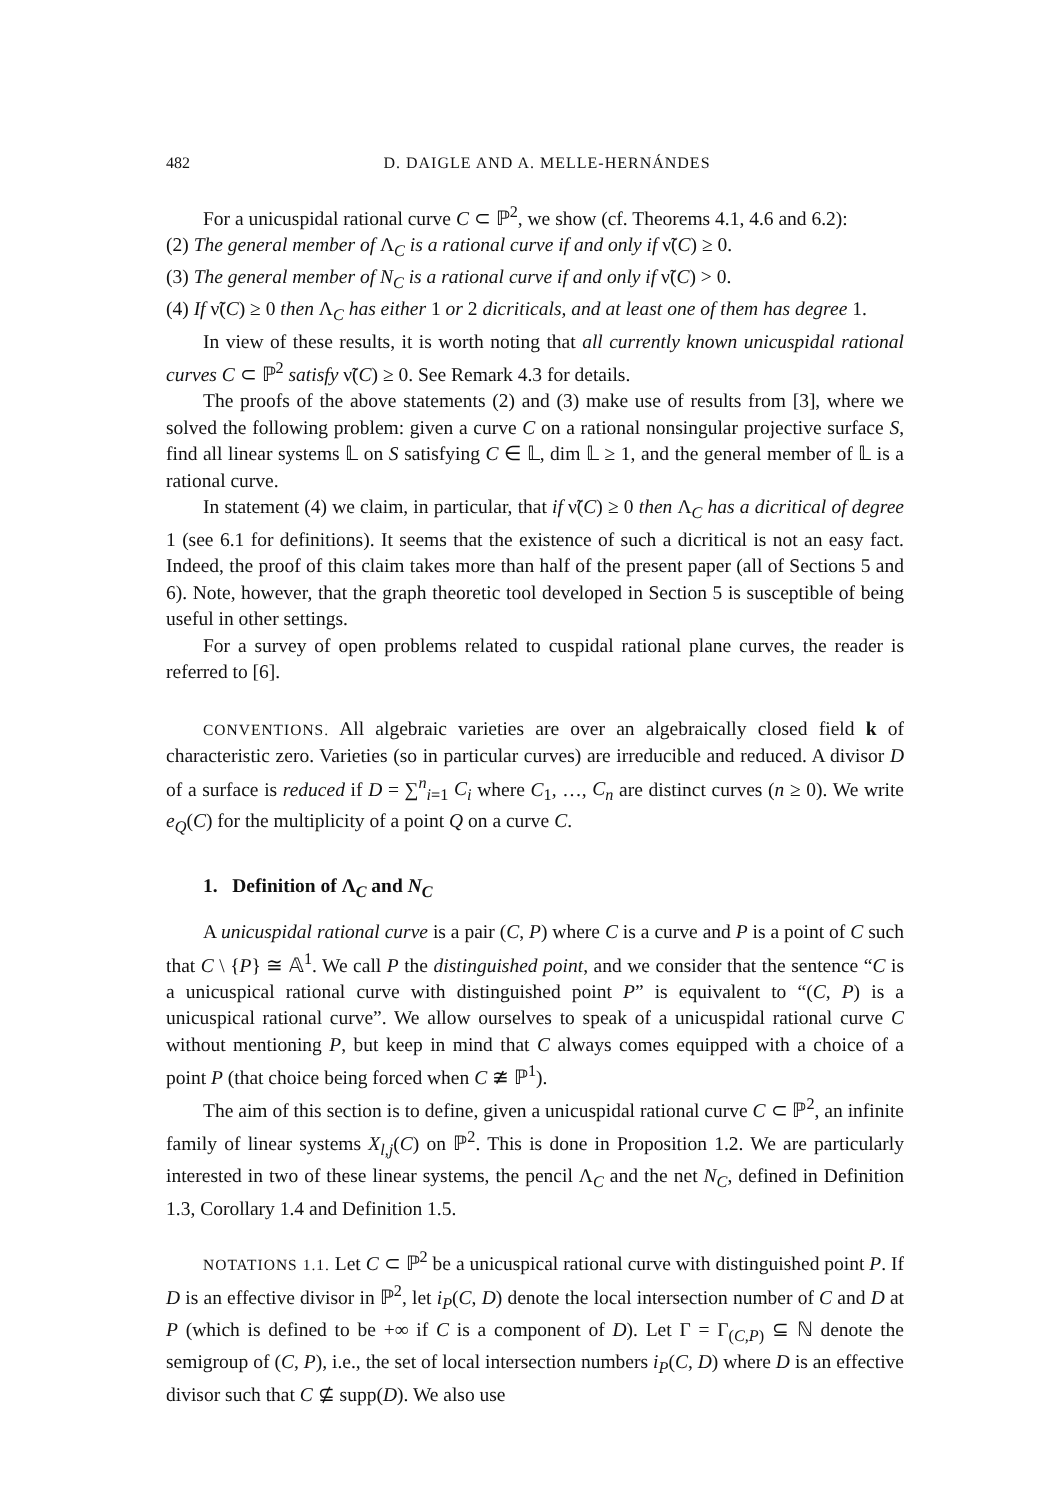482 D. DAIGLE AND A. MELLE-HERNÁNDES
For a unicuspidal rational curve C ⊂ ℙ<sup>2</sup>, we show (cf. Theorems 4.1, 4.6 and 6.2):
(2) The general member of Λ<sub>C</sub> is a rational curve if and only if ν̃(C) ≥ 0.
(3) The general member of N<sub>C</sub> is a rational curve if and only if ν̃(C) > 0.
(4) If ν̃(C) ≥ 0 then Λ<sub>C</sub> has either 1 or 2 dicriticals, and at least one of them has degree 1.
In view of these results, it is worth noting that all currently known unicuspidal rational curves C ⊂ ℙ<sup>2</sup> satisfy ν̃(C) ≥ 0. See Remark 4.3 for details.
The proofs of the above statements (2) and (3) make use of results from [3], where we solved the following problem: given a curve C on a rational nonsingular projective surface S, find all linear systems 𝕃 on S satisfying C ∈ 𝕃, dim 𝕃 ≥ 1, and the general member of 𝕃 is a rational curve.
In statement (4) we claim, in particular, that if ν̃(C) ≥ 0 then Λ<sub>C</sub> has a dicritical of degree 1 (see 6.1 for definitions). It seems that the existence of such a dicritical is not an easy fact. Indeed, the proof of this claim takes more than half of the present paper (all of Sections 5 and 6). Note, however, that the graph theoretic tool developed in Section 5 is susceptible of being useful in other settings.
For a survey of open problems related to cuspidal rational plane curves, the reader is referred to [6].
CONVENTIONS. All algebraic varieties are over an algebraically closed field k of characteristic zero. Varieties (so in particular curves) are irreducible and reduced. A divisor D of a surface is reduced if D = ∑<sup>n</sup><sub>i=1</sub> C<sub>i</sub> where C<sub>1</sub>, …, C<sub>n</sub> are distinct curves (n ≥ 0). We write e<sub>Q</sub>(C) for the multiplicity of a point Q on a curve C.
1. Definition of Λ<sub>C</sub> and N<sub>C</sub>
A unicuspidal rational curve is a pair (C, P) where C is a curve and P is a point of C such that C \ {P} ≅ 𝔸<sup>1</sup>. We call P the distinguished point, and we consider that the sentence “C is a unicuspical rational curve with distinguished point P” is equivalent to “(C, P) is a unicuspical rational curve”. We allow ourselves to speak of a unicuspidal rational curve C without mentioning P, but keep in mind that C always comes equipped with a choice of a point P (that choice being forced when C ≇ ℙ<sup>1</sup>).
The aim of this section is to define, given a unicuspidal rational curve C ⊂ ℙ<sup>2</sup>, an infinite family of linear systems X<sub>l,j</sub>(C) on ℙ<sup>2</sup>. This is done in Proposition 1.2. We are particularly interested in two of these linear systems, the pencil Λ<sub>C</sub> and the net N<sub>C</sub>, defined in Definition 1.3, Corollary 1.4 and Definition 1.5.
NOTATIONS 1.1. Let C ⊂ ℙ<sup>2</sup> be a unicuspical rational curve with distinguished point P. If D is an effective divisor in ℙ<sup>2</sup>, let i<sub>P</sub>(C, D) denote the local intersection number of C and D at P (which is defined to be +∞ if C is a component of D). Let Γ = Γ<sub>(C,P)</sub> ⊆ ℕ denote the semigroup of (C, P), i.e., the set of local intersection numbers i<sub>P</sub>(C, D) where D is an effective divisor such that C ⊈ supp(D). We also use